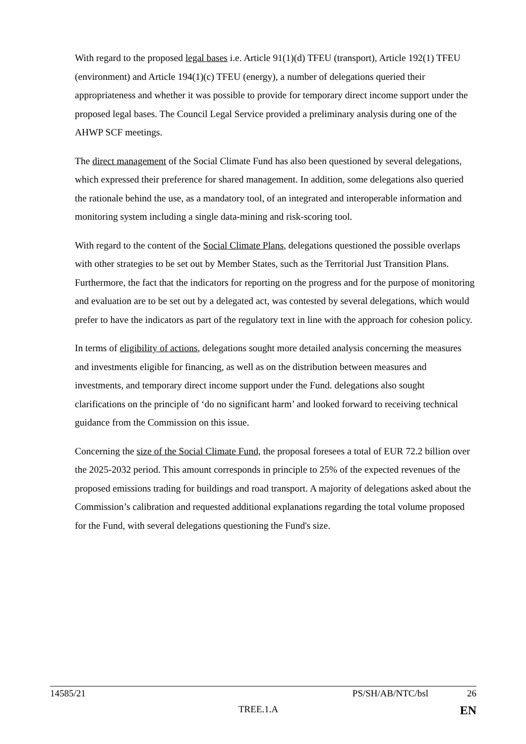With regard to the proposed legal bases i.e. Article 91(1)(d) TFEU (transport), Article 192(1) TFEU (environment) and Article 194(1)(c) TFEU (energy), a number of delegations queried their appropriateness and whether it was possible to provide for temporary direct income support under the proposed legal bases. The Council Legal Service provided a preliminary analysis during one of the AHWP SCF meetings.
The direct management of the Social Climate Fund has also been questioned by several delegations, which expressed their preference for shared management. In addition, some delegations also queried the rationale behind the use, as a mandatory tool, of an integrated and interoperable information and monitoring system including a single data-mining and risk-scoring tool.
With regard to the content of the Social Climate Plans, delegations questioned the possible overlaps with other strategies to be set out by Member States, such as the Territorial Just Transition Plans. Furthermore, the fact that the indicators for reporting on the progress and for the purpose of monitoring and evaluation are to be set out by a delegated act, was contested by several delegations, which would prefer to have the indicators as part of the regulatory text in line with the approach for cohesion policy.
In terms of eligibility of actions, delegations sought more detailed analysis concerning the measures and investments eligible for financing, as well as on the distribution between measures and investments, and temporary direct income support under the Fund. delegations also sought clarifications on the principle of ‘do no significant harm’ and looked forward to receiving technical guidance from the Commission on this issue.
Concerning the size of the Social Climate Fund, the proposal foresees a total of EUR 72.2 billion over the 2025-2032 period. This amount corresponds in principle to 25% of the expected revenues of the proposed emissions trading for buildings and road transport. A majority of delegations asked about the Commission’s calibration and requested additional explanations regarding the total volume proposed for the Fund, with several delegations questioning the Fund's size.
14585/21 PS/SH/AB/NTC/bsl 26
TREE.1.A EN